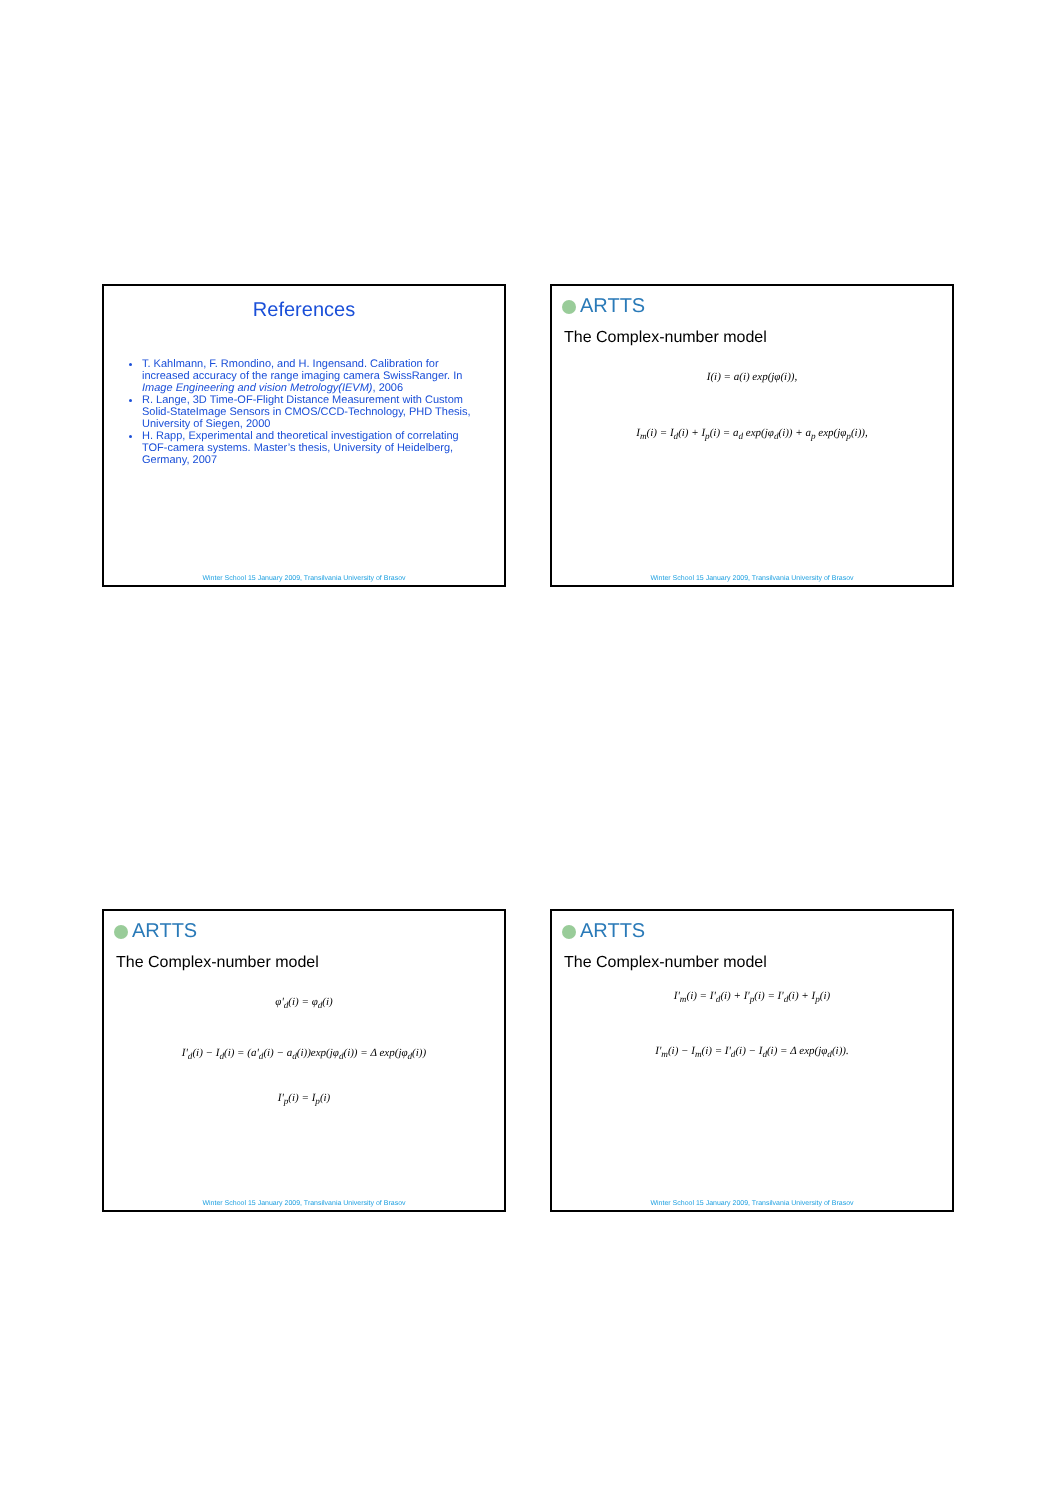References
T. Kahlmann, F. Rmondino, and H. Ingensand. Calibration for increased accuracy of the range imaging camera SwissRanger. In Image Engineering and vision Metrology(IEVM), 2006
R. Lange, 3D Time-OF-Flight Distance Measurement with Custom Solid-StateImage Sensors in CMOS/CCD-Technology, PHD Thesis, University of Siegen, 2000
H. Rapp, Experimental and theoretical investigation of correlating TOF-camera systems. Master’s thesis, University of Heidelberg, Germany, 2007
Winter School 15 January 2009, Transilvania University of Brasov
ARTTS
The Complex-number model
I(i) = a(i) exp(jφ(i)),
I<sub>m</sub>(i) = I<sub>d</sub>(i) + I<sub>p</sub>(i) = a<sub>d</sub> exp(jφ<sub>d</sub>(i)) + a<sub>p</sub> exp(jφ<sub>p</sub>(i)),
Winter School 15 January 2009, Transilvania University of Brasov
ARTTS
The Complex-number model
φ'<sub>d</sub>(i) = φ<sub>d</sub>(i)
I'<sub>d</sub>(i) − I<sub>d</sub>(i) = (a'<sub>d</sub>(i) − a<sub>d</sub>(i))exp(jφ<sub>d</sub>(i)) = Δ exp(jφ<sub>d</sub>(i))
I'<sub>p</sub>(i) = I<sub>p</sub>(i)
Winter School 15 January 2009, Transilvania University of Brasov
ARTTS
The Complex-number model
I'<sub>m</sub>(i) = I'<sub>d</sub>(i) + I'<sub>p</sub>(i) = I'<sub>d</sub>(i) + I<sub>p</sub>(i)
I'<sub>m</sub>(i) − I<sub>m</sub>(i) = I'<sub>d</sub>(i) − I<sub>d</sub>(i) = Δ exp(jφ<sub>d</sub>(i)).
Winter School 15 January 2009, Transilvania University of Brasov